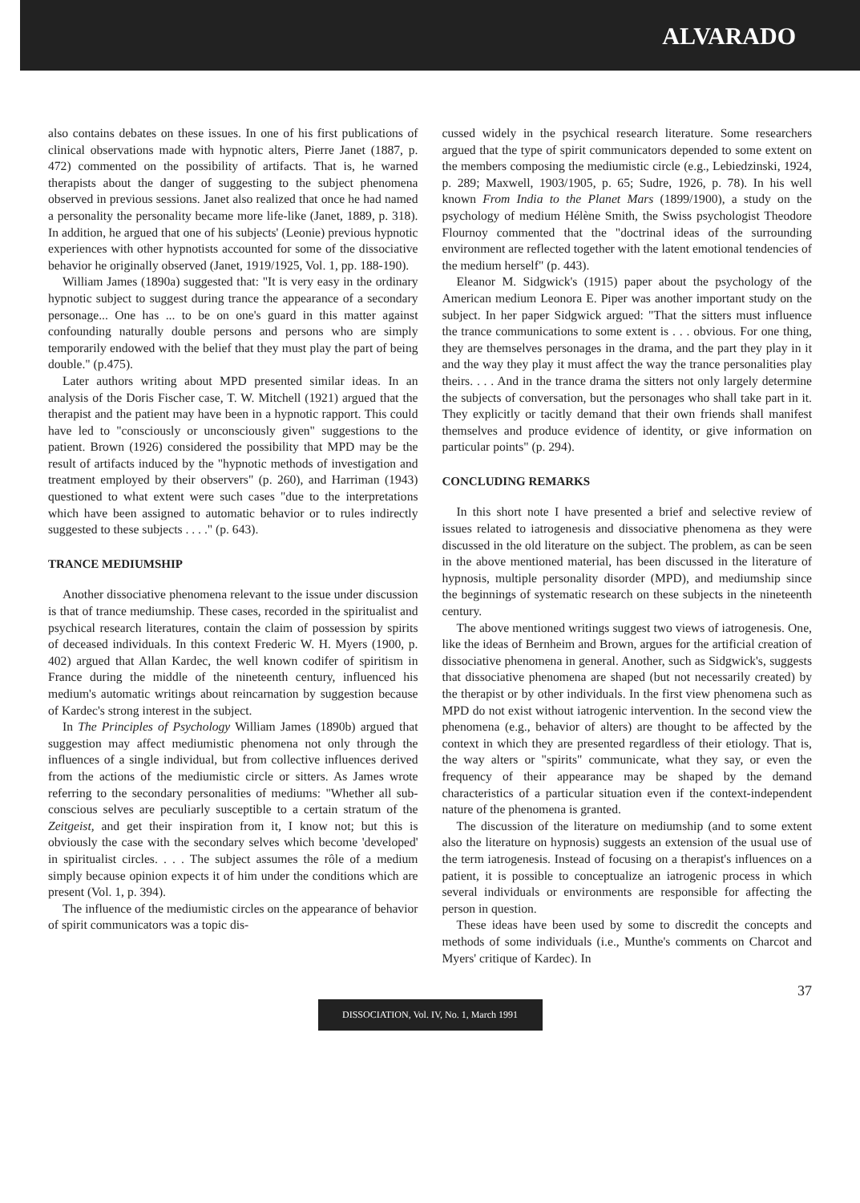ALVARADO
also contains debates on these issues. In one of his first publications of clinical observations made with hypnotic alters, Pierre Janet (1887, p. 472) commented on the possibility of artifacts. That is, he warned therapists about the danger of suggesting to the subject phenomena observed in previous sessions. Janet also realized that once he had named a personality the personality became more life-like (Janet, 1889, p. 318). In addition, he argued that one of his subjects' (Leonie) previous hypnotic experiences with other hypnotists accounted for some of the dissociative behavior he originally observed (Janet, 1919/1925, Vol. 1, pp. 188-190).
William James (1890a) suggested that: "It is very easy in the ordinary hypnotic subject to suggest during trance the appearance of a secondary personage... One has ... to be on one's guard in this matter against confounding naturally double persons and persons who are simply temporarily endowed with the belief that they must play the part of being double." (p.475).
Later authors writing about MPD presented similar ideas. In an analysis of the Doris Fischer case, T. W. Mitchell (1921) argued that the therapist and the patient may have been in a hypnotic rapport. This could have led to "consciously or unconsciously given" suggestions to the patient. Brown (1926) considered the possibility that MPD may be the result of artifacts induced by the "hypnotic methods of investigation and treatment employed by their observers" (p. 260), and Harriman (1943) questioned to what extent were such cases "due to the interpretations which have been assigned to automatic behavior or to rules indirectly suggested to these subjects . . . ." (p. 643).
TRANCE MEDIUMSHIP
Another dissociative phenomena relevant to the issue under discussion is that of trance mediumship. These cases, recorded in the spiritualist and psychical research literatures, contain the claim of possession by spirits of deceased individuals. In this context Frederic W. H. Myers (1900, p. 402) argued that Allan Kardec, the well known codifer of spiritism in France during the middle of the nineteenth century, influenced his medium's automatic writings about reincarnation by suggestion because of Kardec's strong interest in the subject.
In The Principles of Psychology William James (1890b) argued that suggestion may affect mediumistic phenomena not only through the influences of a single individual, but from collective influences derived from the actions of the mediumistic circle or sitters. As James wrote referring to the secondary personalities of mediums: "Whether all sub-conscious selves are peculiarly susceptible to a certain stratum of the Zeitgeist, and get their inspiration from it, I know not; but this is obviously the case with the secondary selves which become 'developed' in spiritualist circles. . . . The subject assumes the rôle of a medium simply because opinion expects it of him under the conditions which are present (Vol. 1, p. 394).
The influence of the mediumistic circles on the appearance of behavior of spirit communicators was a topic dis-
cussed widely in the psychical research literature. Some researchers argued that the type of spirit communicators depended to some extent on the members composing the mediumistic circle (e.g., Lebiedzinski, 1924, p. 289; Maxwell, 1903/1905, p. 65; Sudre, 1926, p. 78). In his well known From India to the Planet Mars (1899/1900), a study on the psychology of medium Hélène Smith, the Swiss psychologist Theodore Flournoy commented that the "doctrinal ideas of the surrounding environment are reflected together with the latent emotional tendencies of the medium herself" (p. 443).
Eleanor M. Sidgwick's (1915) paper about the psychology of the American medium Leonora E. Piper was another important study on the subject. In her paper Sidgwick argued: "That the sitters must influence the trance communications to some extent is . . . obvious. For one thing, they are themselves personages in the drama, and the part they play in it and the way they play it must affect the way the trance personalities play theirs. . . . And in the trance drama the sitters not only largely determine the subjects of conversation, but the personages who shall take part in it. They explicitly or tacitly demand that their own friends shall manifest themselves and produce evidence of identity, or give information on particular points" (p. 294).
CONCLUDING REMARKS
In this short note I have presented a brief and selective review of issues related to iatrogenesis and dissociative phenomena as they were discussed in the old literature on the subject. The problem, as can be seen in the above mentioned material, has been discussed in the literature of hypnosis, multiple personality disorder (MPD), and mediumship since the beginnings of systematic research on these subjects in the nineteenth century.
The above mentioned writings suggest two views of iatrogenesis. One, like the ideas of Bernheim and Brown, argues for the artificial creation of dissociative phenomena in general. Another, such as Sidgwick's, suggests that dissociative phenomena are shaped (but not necessarily created) by the therapist or by other individuals. In the first view phenomena such as MPD do not exist without iatrogenic intervention. In the second view the phenomena (e.g., behavior of alters) are thought to be affected by the context in which they are presented regardless of their etiology. That is, the way alters or "spirits" communicate, what they say, or even the frequency of their appearance may be shaped by the demand characteristics of a particular situation even if the context-independent nature of the phenomena is granted.
The discussion of the literature on mediumship (and to some extent also the literature on hypnosis) suggests an extension of the usual use of the term iatrogenesis. Instead of focusing on a therapist's influences on a patient, it is possible to conceptualize an iatrogenic process in which several individuals or environments are responsible for affecting the person in question.
These ideas have been used by some to discredit the concepts and methods of some individuals (i.e., Munthe's comments on Charcot and Myers' critique of Kardec). In
37
DISSOCIATION, Vol. IV, No. 1, March 1991